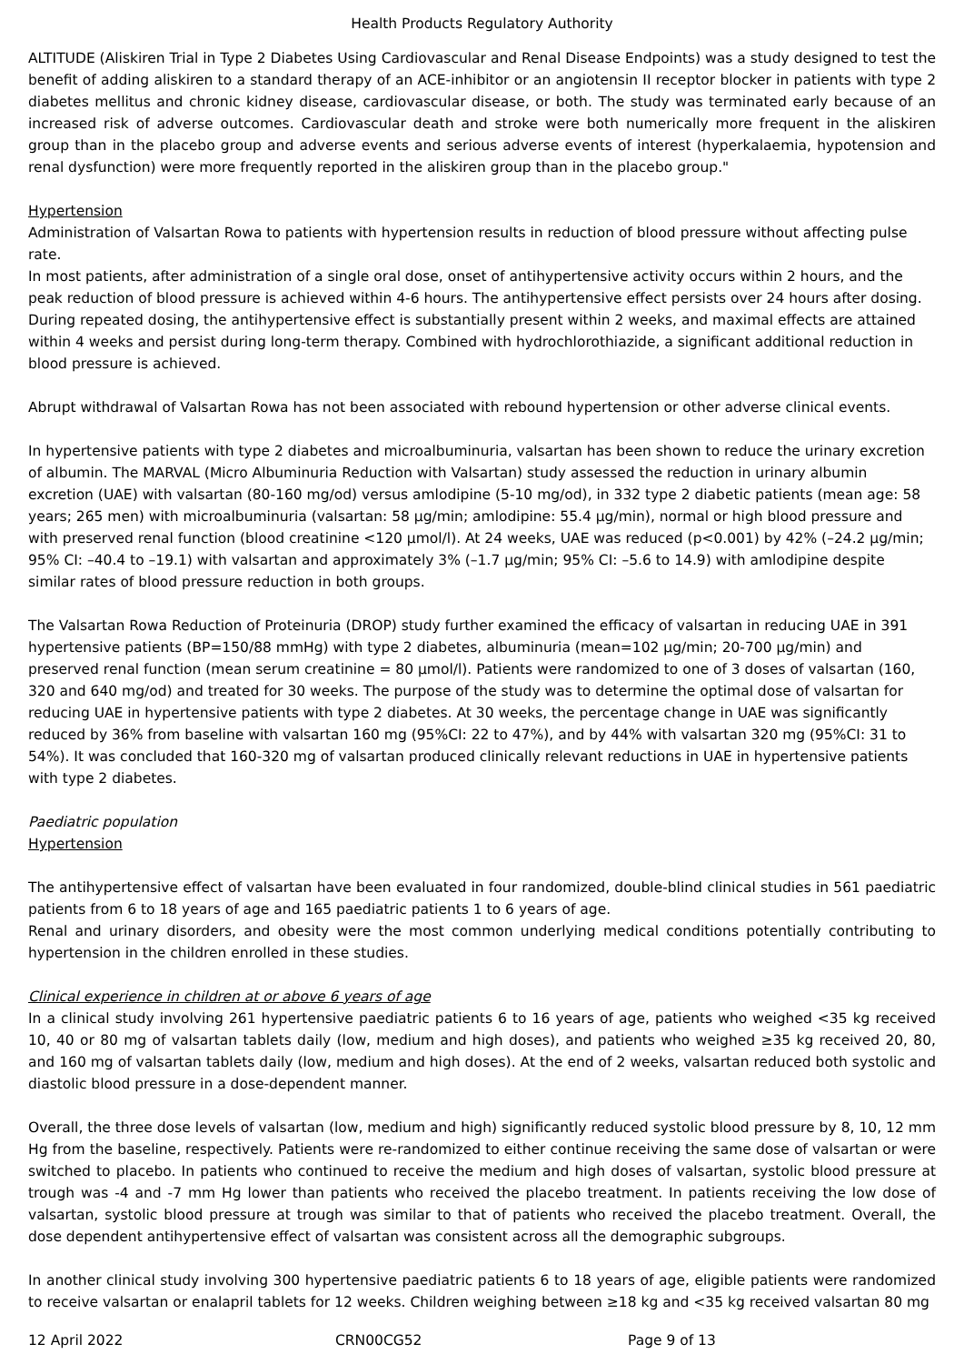Health Products Regulatory Authority
ALTITUDE (Aliskiren Trial in Type 2 Diabetes Using Cardiovascular and Renal Disease Endpoints) was a study designed to test the benefit of adding aliskiren to a standard therapy of an ACE-inhibitor or an angiotensin II receptor blocker in patients with type 2 diabetes mellitus and chronic kidney disease, cardiovascular disease, or both. The study was terminated early because of an increased risk of adverse outcomes. Cardiovascular death and stroke were both numerically more frequent in the aliskiren group than in the placebo group and adverse events and serious adverse events of interest (hyperkalaemia, hypotension and renal dysfunction) were more frequently reported in the aliskiren group than in the placebo group."
Hypertension
Administration of Valsartan Rowa to patients with hypertension results in reduction of blood pressure without affecting pulse rate.
In most patients, after administration of a single oral dose, onset of antihypertensive activity occurs within 2 hours, and the peak reduction of blood pressure is achieved within 4-6 hours. The antihypertensive effect persists over 24 hours after dosing. During repeated dosing, the antihypertensive effect is substantially present within 2 weeks, and maximal effects are attained within 4 weeks and persist during long-term therapy. Combined with hydrochlorothiazide, a significant additional reduction in blood pressure is achieved.
Abrupt withdrawal of Valsartan Rowa has not been associated with rebound hypertension or other adverse clinical events.
In hypertensive patients with type 2 diabetes and microalbuminuria, valsartan has been shown to reduce the urinary excretion of albumin. The MARVAL (Micro Albuminuria Reduction with Valsartan) study assessed the reduction in urinary albumin excretion (UAE) with valsartan (80-160 mg/od) versus amlodipine (5-10 mg/od), in 332 type 2 diabetic patients (mean age: 58 years; 265 men) with microalbuminuria (valsartan: 58 µg/min; amlodipine: 55.4 µg/min), normal or high blood pressure and with preserved renal function (blood creatinine <120 µmol/l). At 24 weeks, UAE was reduced (p<0.001) by 42% (–24.2 µg/min; 95% CI: –40.4 to –19.1) with valsartan and approximately 3% (–1.7 µg/min; 95% CI: –5.6 to 14.9) with amlodipine despite similar rates of blood pressure reduction in both groups.
The Valsartan Rowa Reduction of Proteinuria (DROP) study further examined the efficacy of valsartan in reducing UAE in 391 hypertensive patients (BP=150/88 mmHg) with type 2 diabetes, albuminuria (mean=102 µg/min; 20-700 µg/min) and preserved renal function (mean serum creatinine = 80 µmol/l). Patients were randomized to one of 3 doses of valsartan (160, 320 and 640 mg/od) and treated for 30 weeks. The purpose of the study was to determine the optimal dose of valsartan for reducing UAE in hypertensive patients with type 2 diabetes. At 30 weeks, the percentage change in UAE was significantly reduced by 36% from baseline with valsartan 160 mg (95%CI: 22 to 47%), and by 44% with valsartan 320 mg (95%CI: 31 to 54%). It was concluded that 160-320 mg of valsartan produced clinically relevant reductions in UAE in hypertensive patients with type 2 diabetes.
Paediatric population
Hypertension
The antihypertensive effect of valsartan have been evaluated in four randomized, double-blind clinical studies in 561 paediatric patients from 6 to 18 years of age and 165 paediatric patients 1 to 6 years of age.
Renal and urinary disorders, and obesity were the most common underlying medical conditions potentially contributing to hypertension in the children enrolled in these studies.
Clinical experience in children at or above 6 years of age
In a clinical study involving 261 hypertensive paediatric patients 6 to 16 years of age, patients who weighed <35 kg received 10, 40 or 80 mg of valsartan tablets daily (low, medium and high doses), and patients who weighed ≥35 kg received 20, 80, and 160 mg of valsartan tablets daily (low, medium and high doses). At the end of 2 weeks, valsartan reduced both systolic and diastolic blood pressure in a dose-dependent manner.
Overall, the three dose levels of valsartan (low, medium and high) significantly reduced systolic blood pressure by 8, 10, 12 mm Hg from the baseline, respectively. Patients were re-randomized to either continue receiving the same dose of valsartan or were switched to placebo. In patients who continued to receive the medium and high doses of valsartan, systolic blood pressure at trough was -4 and -7 mm Hg lower than patients who received the placebo treatment. In patients receiving the low dose of valsartan, systolic blood pressure at trough was similar to that of patients who received the placebo treatment. Overall, the dose dependent antihypertensive effect of valsartan was consistent across all the demographic subgroups.
In another clinical study involving 300 hypertensive paediatric patients 6 to 18 years of age, eligible patients were randomized to receive valsartan or enalapril tablets for 12 weeks. Children weighing between ≥18 kg and <35 kg received valsartan 80 mg
12 April 2022 CRN00CG52 Page 9 of 13